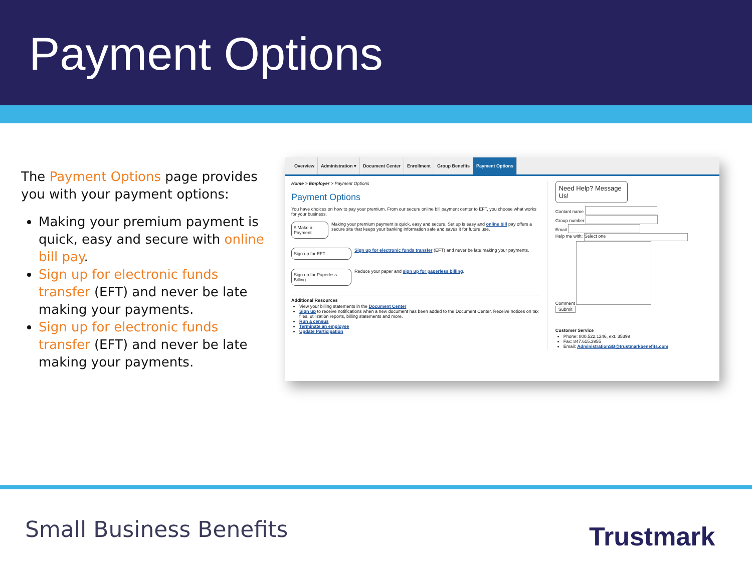Payment Options
The Payment Options page provides you with your payment options:
Making your premium payment is quick, easy and secure with online bill pay.
Sign up for electronic funds transfer (EFT) and never be late making your payments.
Sign up for electronic funds transfer (EFT) and never be late making your payments.
Overview Administration ▾ Document Center Enrollment Group Benefits Payment Options
Home > Employer > Payment Options
Payment Options
You have choices on how to pay your premium. From our secure online bill payment center to EFT, you choose what works for your business.
$ Make a Payment Making your premium payment is quick, easy and secure. Set up is easy and online bill pay offers a secure site that keeps your banking information safe and saves it for future use.
Sign up for EFT Sign up for electronic funds transfer (EFT) and never be late making your payments.
Sign up for Paperless Billing Reduce your paper and sign up for paperless billing.
Additional Resources
View your billing statements in the Document Center
Sign up to receive notifications when a new document has been added to the Document Center. Receive notices on tax files, utilization reports, billing statements and more.
Run a census
Terminate an employee
Update Participation
Need Help? Message Us!
Contant name
Group number
Email
Help me with: Select one
Comment
Submit
Customer Service
Phone: 800.522.1246, ext. 35399
Fax: 847.615.3955
Email: AdministrationSB@trustmarkbenefits.com
Small Business Benefits Trustmark